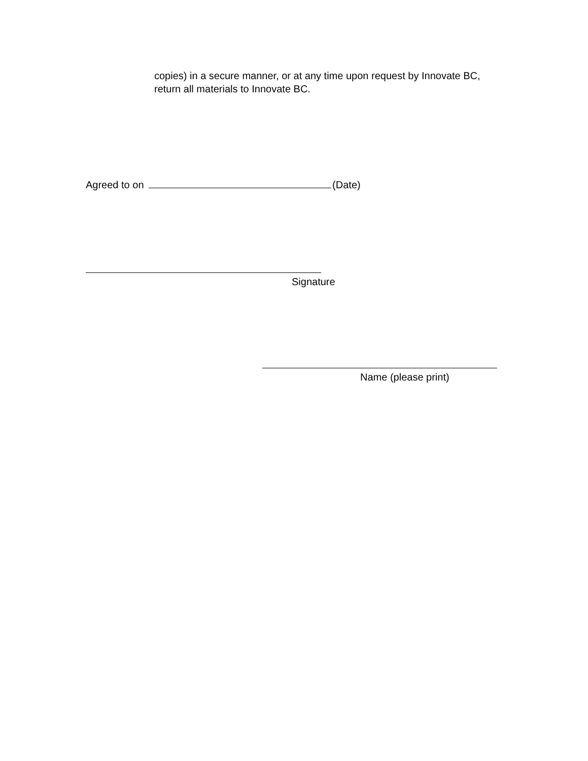copies) in a secure manner, or at any time upon request by Innovate BC, return all materials to Innovate BC.
Agreed to on (Date)
Signature
Name (please print)